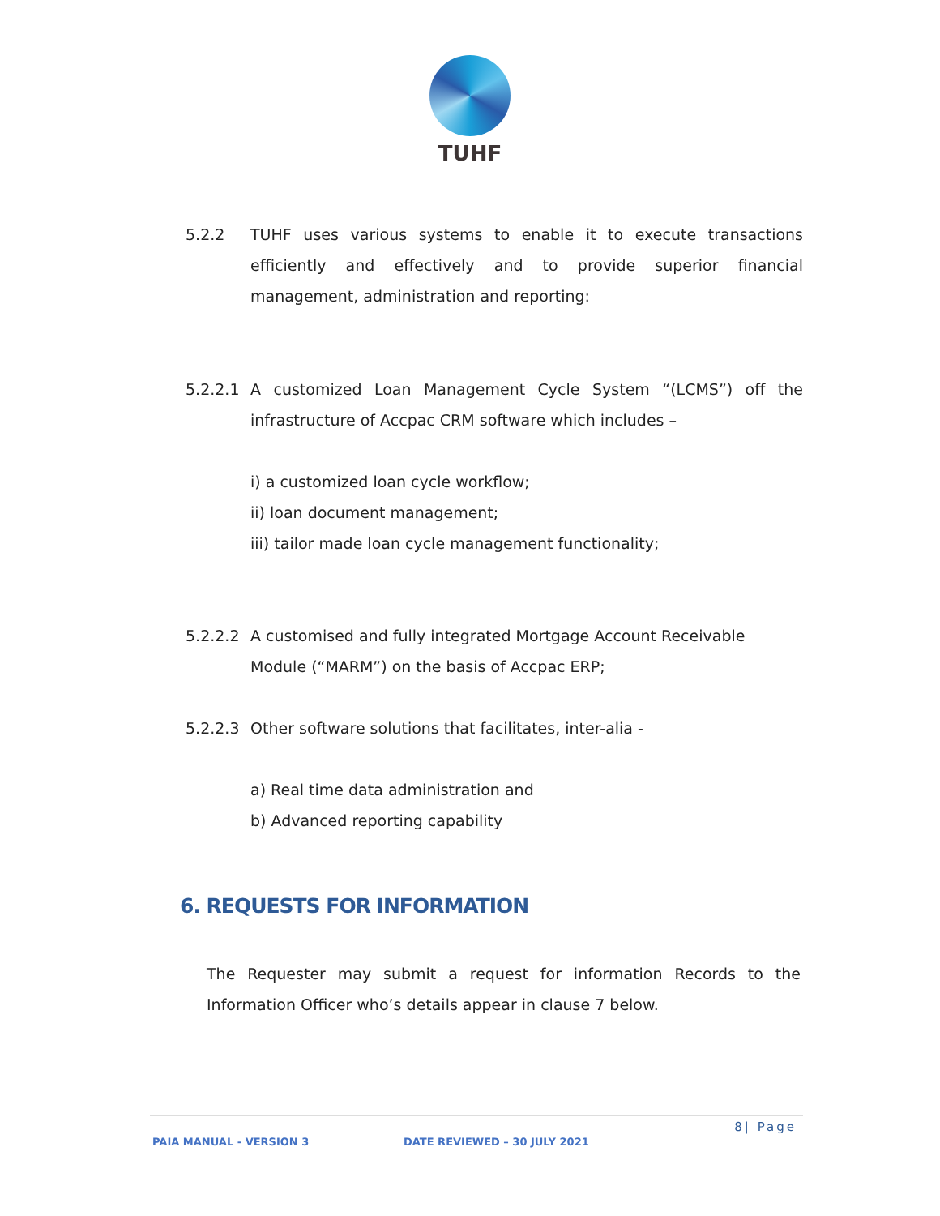TUHF
5.2.2 TUHF uses various systems to enable it to execute transactions efficiently and effectively and to provide superior financial management, administration and reporting:
5.2.2.1 A customized Loan Management Cycle System “(LCMS”) off the infrastructure of Accpac CRM software which includes –
i) a customized loan cycle workflow;
ii) loan document management;
iii) tailor made loan cycle management functionality;
5.2.2.2 A customised and fully integrated Mortgage Account Receivable Module (“MARM”) on the basis of Accpac ERP;
5.2.2.3 Other software solutions that facilitates, inter-alia -
a) Real time data administration and
b) Advanced reporting capability
6. REQUESTS FOR INFORMATION
The Requester may submit a request for information Records to the Information Officer who’s details appear in clause 7 below.
8| Page
PAIA MANUAL - VERSION 3 DATE REVIEWED – 30 JULY 2021